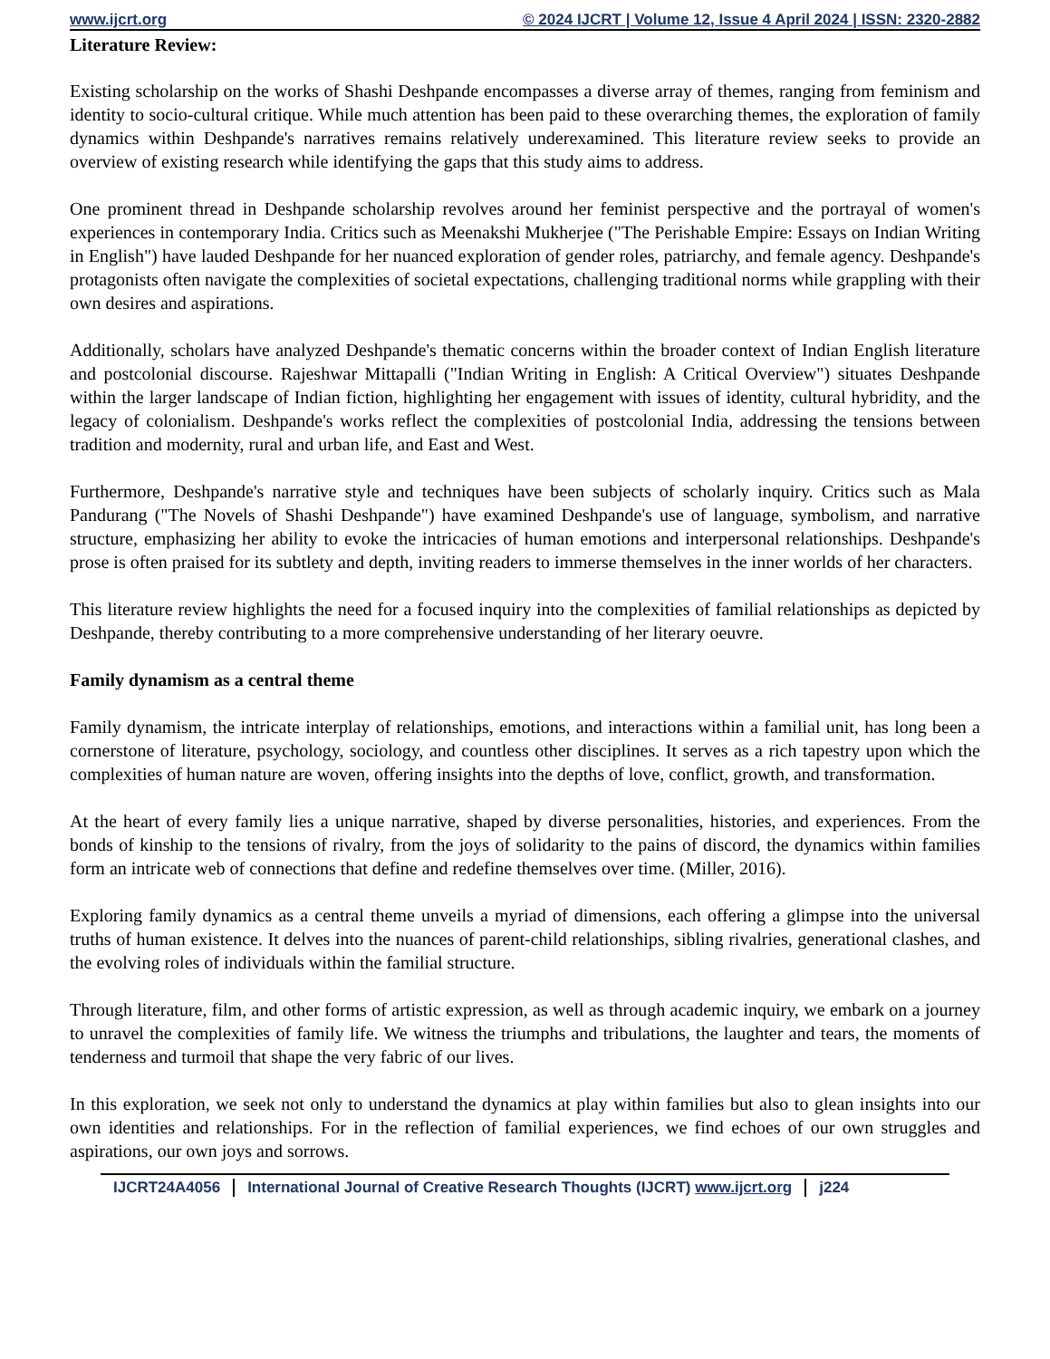www.ijcrt.org © 2024 IJCRT | Volume 12, Issue 4 April 2024 | ISSN: 2320-2882
Literature Review:
Existing scholarship on the works of Shashi Deshpande encompasses a diverse array of themes, ranging from feminism and identity to socio-cultural critique. While much attention has been paid to these overarching themes, the exploration of family dynamics within Deshpande's narratives remains relatively underexamined. This literature review seeks to provide an overview of existing research while identifying the gaps that this study aims to address.
One prominent thread in Deshpande scholarship revolves around her feminist perspective and the portrayal of women's experiences in contemporary India. Critics such as Meenakshi Mukherjee ("The Perishable Empire: Essays on Indian Writing in English") have lauded Deshpande for her nuanced exploration of gender roles, patriarchy, and female agency. Deshpande's protagonists often navigate the complexities of societal expectations, challenging traditional norms while grappling with their own desires and aspirations.
Additionally, scholars have analyzed Deshpande's thematic concerns within the broader context of Indian English literature and postcolonial discourse. Rajeshwar Mittapalli ("Indian Writing in English: A Critical Overview") situates Deshpande within the larger landscape of Indian fiction, highlighting her engagement with issues of identity, cultural hybridity, and the legacy of colonialism. Deshpande's works reflect the complexities of postcolonial India, addressing the tensions between tradition and modernity, rural and urban life, and East and West.
Furthermore, Deshpande's narrative style and techniques have been subjects of scholarly inquiry. Critics such as Mala Pandurang ("The Novels of Shashi Deshpande") have examined Deshpande's use of language, symbolism, and narrative structure, emphasizing her ability to evoke the intricacies of human emotions and interpersonal relationships. Deshpande's prose is often praised for its subtlety and depth, inviting readers to immerse themselves in the inner worlds of her characters.
This literature review highlights the need for a focused inquiry into the complexities of familial relationships as depicted by Deshpande, thereby contributing to a more comprehensive understanding of her literary oeuvre.
Family dynamism as a central theme
Family dynamism, the intricate interplay of relationships, emotions, and interactions within a familial unit, has long been a cornerstone of literature, psychology, sociology, and countless other disciplines. It serves as a rich tapestry upon which the complexities of human nature are woven, offering insights into the depths of love, conflict, growth, and transformation.
At the heart of every family lies a unique narrative, shaped by diverse personalities, histories, and experiences. From the bonds of kinship to the tensions of rivalry, from the joys of solidarity to the pains of discord, the dynamics within families form an intricate web of connections that define and redefine themselves over time. (Miller, 2016).
Exploring family dynamics as a central theme unveils a myriad of dimensions, each offering a glimpse into the universal truths of human existence. It delves into the nuances of parent-child relationships, sibling rivalries, generational clashes, and the evolving roles of individuals within the familial structure.
Through literature, film, and other forms of artistic expression, as well as through academic inquiry, we embark on a journey to unravel the complexities of family life. We witness the triumphs and tribulations, the laughter and tears, the moments of tenderness and turmoil that shape the very fabric of our lives.
In this exploration, we seek not only to understand the dynamics at play within families but also to glean insights into our own identities and relationships. For in the reflection of familial experiences, we find echoes of our own struggles and aspirations, our own joys and sorrows.
IJCRT24A4056 International Journal of Creative Research Thoughts (IJCRT) www.ijcrt.org
j224